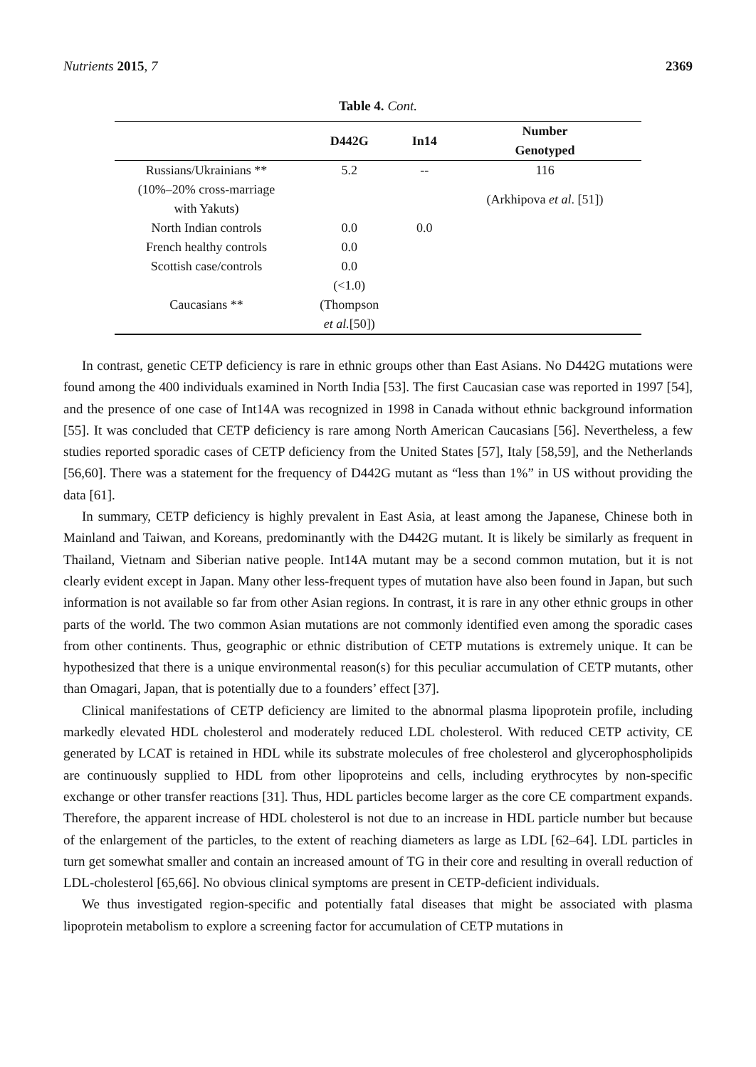Nutrients 2015, 7 2369
Table 4. Cont.
| | D442G | In14 | Number Genotyped |
| --- | --- | --- | --- |
| Russians/Ukrainians ** | 5.2 | -- | 116 |
| (10%–20% cross-marriage with Yakuts) | | | (Arkhipova et al . [51]) |
| North Indian controls | 0.0 | 0.0 | |
| French healthy controls | 0.0 | | |
| Scottish case/controls | 0.0 | | |
| Caucasians ** | (<1.0) (Thompson et al. [50]) | | |
In contrast, genetic CETP deficiency is rare in ethnic groups other than East Asians. No D442G mutations were found among the 400 individuals examined in North India [53]. The first Caucasian case was reported in 1997 [54], and the presence of one case of Int14A was recognized in 1998 in Canada without ethnic background information [55]. It was concluded that CETP deficiency is rare among North American Caucasians [56]. Nevertheless, a few studies reported sporadic cases of CETP deficiency from the United States [57], Italy [58,59], and the Netherlands [56,60]. There was a statement for the frequency of D442G mutant as “less than 1%” in US without providing the data [61].
In summary, CETP deficiency is highly prevalent in East Asia, at least among the Japanese, Chinese both in Mainland and Taiwan, and Koreans, predominantly with the D442G mutant. It is likely be similarly as frequent in Thailand, Vietnam and Siberian native people. Int14A mutant may be a second common mutation, but it is not clearly evident except in Japan. Many other less-frequent types of mutation have also been found in Japan, but such information is not available so far from other Asian regions. In contrast, it is rare in any other ethnic groups in other parts of the world. The two common Asian mutations are not commonly identified even among the sporadic cases from other continents. Thus, geographic or ethnic distribution of CETP mutations is extremely unique. It can be hypothesized that there is a unique environmental reason(s) for this peculiar accumulation of CETP mutants, other than Omagari, Japan, that is potentially due to a founders’ effect [37].
Clinical manifestations of CETP deficiency are limited to the abnormal plasma lipoprotein profile, including markedly elevated HDL cholesterol and moderately reduced LDL cholesterol. With reduced CETP activity, CE generated by LCAT is retained in HDL while its substrate molecules of free cholesterol and glycerophospholipids are continuously supplied to HDL from other lipoproteins and cells, including erythrocytes by non-specific exchange or other transfer reactions [31]. Thus, HDL particles become larger as the core CE compartment expands. Therefore, the apparent increase of HDL cholesterol is not due to an increase in HDL particle number but because of the enlargement of the particles, to the extent of reaching diameters as large as LDL [62–64]. LDL particles in turn get somewhat smaller and contain an increased amount of TG in their core and resulting in overall reduction of LDL-cholesterol [65,66]. No obvious clinical symptoms are present in CETP-deficient individuals.
We thus investigated region-specific and potentially fatal diseases that might be associated with plasma lipoprotein metabolism to explore a screening factor for accumulation of CETP mutations in